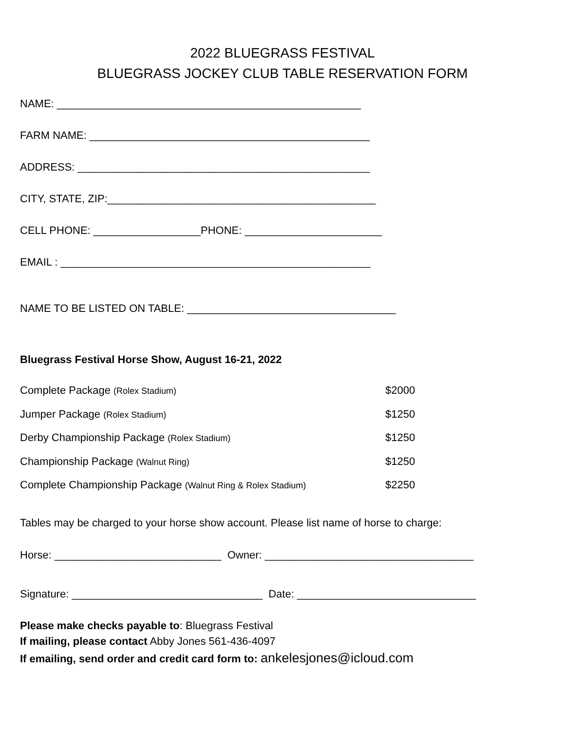2022 BLUEGRASS FESTIVAL
BLUEGRASS JOCKEY CLUB TABLE RESERVATION FORM
NAME: ___________________________________________________
FARM NAME: _______________________________________________
ADDRESS: _________________________________________________
CITY, STATE, ZIP:_____________________________________________
CELL PHONE: __________________PHONE: _______________________
EMAIL : ____________________________________________________
NAME TO BE LISTED ON TABLE: ___________________________________
Bluegrass Festival Horse Show, August 16-21, 2022
| Complete Package (Rolex Stadium) | $2000 |
| Jumper Package (Rolex Stadium) | $1250 |
| Derby Championship Package (Rolex Stadium) | $1250 |
| Championship Package (Walnut Ring) | $1250 |
| Complete Championship Package (Walnut Ring & Rolex Stadium) | $2250 |
Tables may be charged to your horse show account. Please list name of horse to charge:
Horse: ____________________________ Owner: ___________________________________
Signature: ________________________________ Date: ______________________________
Please make checks payable to: Bluegrass Festival
If mailing, please contact Abby Jones 561-436-4097
If emailing, send order and credit card form to: ankelesjones@icloud.com